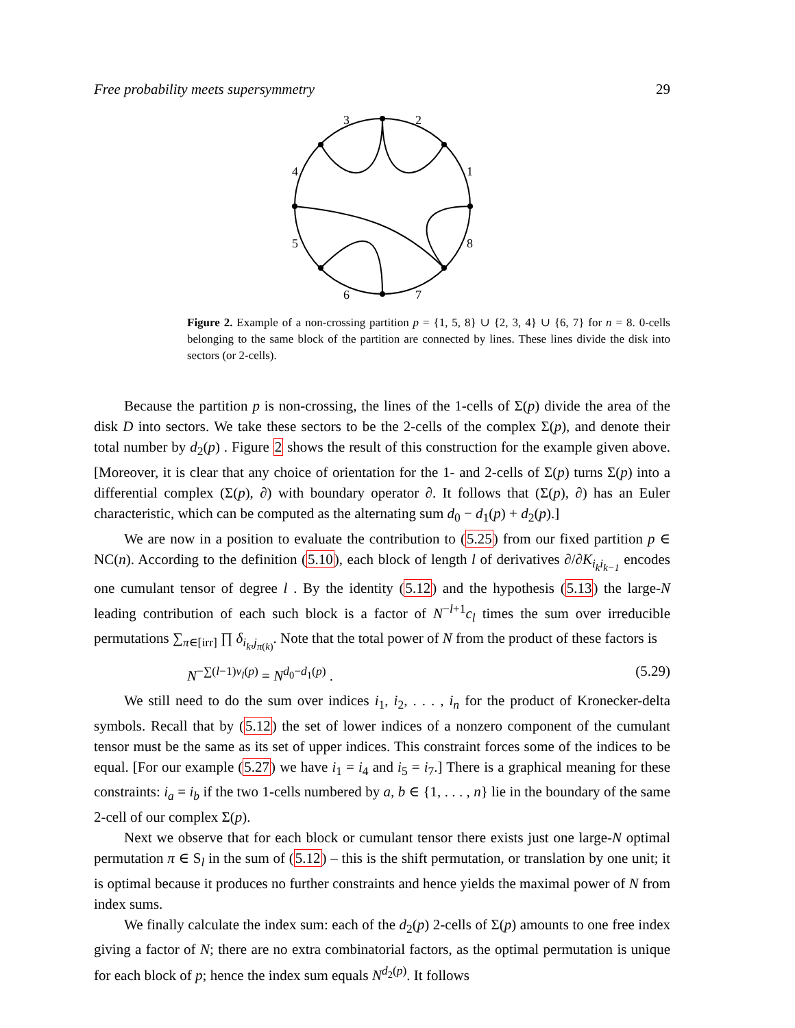Free probability meets supersymmetry 29
3
2
4
1
5
8
6
7
Figure 2. Example of a non-crossing partition p = {1, 5, 8} ∪ {2, 3, 4} ∪ {6, 7} for n = 8. 0-cells belonging to the same block of the partition are connected by lines. These lines divide the disk into sectors (or 2-cells).
Because the partition p is non-crossing, the lines of the 1-cells of Σ(p) divide the area of the disk D into sectors. We take these sectors to be the 2-cells of the complex Σ(p), and denote their total number by d<sub>2</sub>(p) . Figure 2 shows the result of this construction for the example given above. [Moreover, it is clear that any choice of orientation for the 1- and 2-cells of Σ(p) turns Σ(p) into a differential complex (Σ(p), ∂) with boundary operator ∂. It follows that (Σ(p), ∂) has an Euler characteristic, which can be computed as the alternating sum d<sub>0</sub> − d<sub>1</sub>(p) + d<sub>2</sub>(p).]
We are now in a position to evaluate the contribution to (5.25) from our fixed partition p ∈ NC(n). According to the definition (5.10), each block of length l of derivatives ∂/∂K<sub>i<sub>k</sub>i<sub>k−1</sub></sub> encodes one cumulant tensor of degree l . By the identity (5.12) and the hypothesis (5.13) the large-N leading contribution of each such block is a factor of N<sup>−l+1</sup>c<sub>l</sub> times the sum over irreducible permutations ∑<sub>π∈[irr]</sub> ∏ δ<sub>i<sub>k</sub>,j<sub>π(k)</sub></sub>. Note that the total power of N from the product of these factors is
N<sup>−∑(l−1)ν<sub>l</sub>(p)</sup> = N<sup>d<sub>0</sub>−d<sub>1</sub>(p)</sup> . (5.29)
We still need to do the sum over indices i<sub>1</sub>, i<sub>2</sub>, . . . , i<sub>n</sub> for the product of Kronecker-delta symbols. Recall that by (5.12) the set of lower indices of a nonzero component of the cumulant tensor must be the same as its set of upper indices. This constraint forces some of the indices to be equal. [For our example (5.27) we have i<sub>1</sub> = i<sub>4</sub> and i<sub>5</sub> = i<sub>7</sub>.] There is a graphical meaning for these constraints: i<sub>a</sub> = i<sub>b</sub> if the two 1-cells numbered by a, b ∈ {1, . . . , n} lie in the boundary of the same 2-cell of our complex Σ(p).
Next we observe that for each block or cumulant tensor there exists just one large-N optimal permutation π ∈ S<sub>l</sub> in the sum of (5.12) – this is the shift permutation, or translation by one unit; it is optimal because it produces no further constraints and hence yields the maximal power of N from index sums.
We finally calculate the index sum: each of the d<sub>2</sub>(p) 2-cells of Σ(p) amounts to one free index giving a factor of N; there are no extra combinatorial factors, as the optimal permutation is unique for each block of p; hence the index sum equals N<sup>d<sub>2</sub>(p)</sup>. It follows